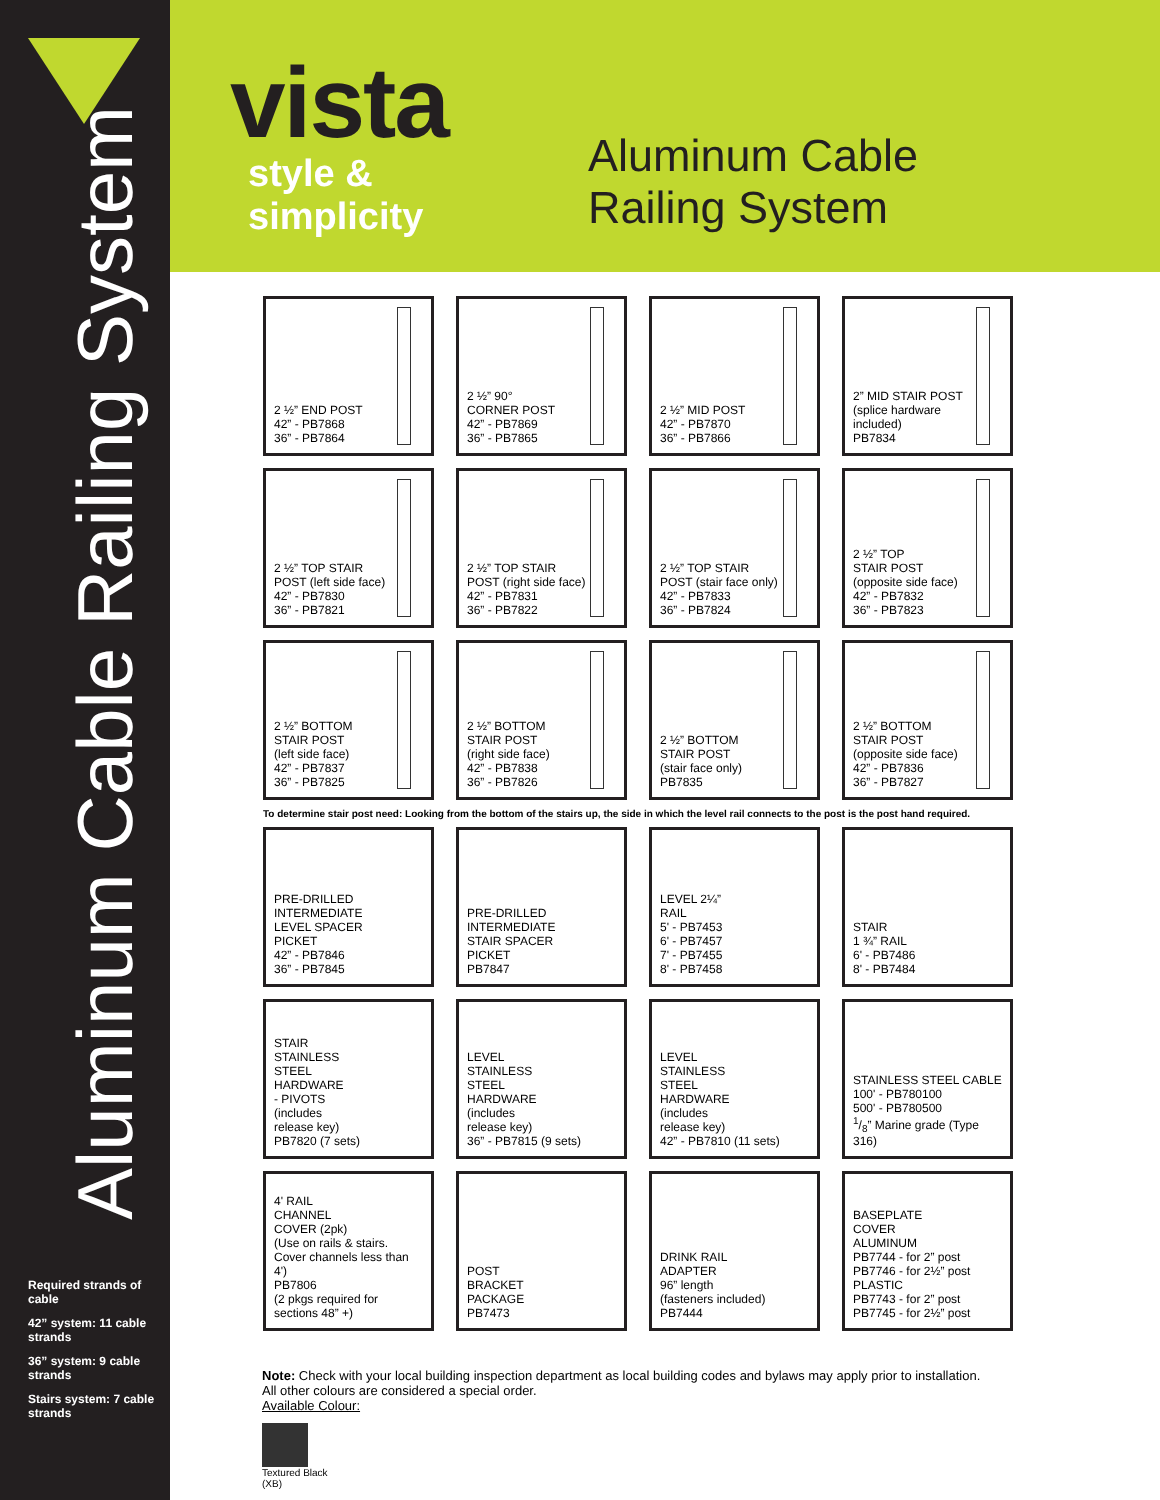Aluminum Cable Railing System
Required strands of cable
42” system: 11 cable strands
36” system: 9 cable strands
Stairs system: 7 cable strands
vista
style &
simplicity
Aluminum Cable
Railing System
2 ½” END POST
42” - PB7868
36” - PB7864
2 ½” 90°
CORNER POST
42” - PB7869
36” - PB7865
2 ½” MID POST
42” - PB7870
36” - PB7866
2” MID STAIR POST
(splice hardware
included)
PB7834
2 ½” TOP STAIR
POST (left side face)
42” - PB7830
36” - PB7821
2 ½” TOP STAIR
POST (right side face)
42” - PB7831
36” - PB7822
2 ½” TOP STAIR
POST (stair face only)
42” - PB7833
36” - PB7824
2 ½” TOP
STAIR POST
(opposite side face)
42” - PB7832
36” - PB7823
2 ½” BOTTOM
STAIR POST
(left side face)
42” - PB7837
36” - PB7825
2 ½” BOTTOM
STAIR POST
(right side face)
42” - PB7838
36” - PB7826
2 ½” BOTTOM
STAIR POST
(stair face only)
PB7835
2 ½” BOTTOM
STAIR POST
(opposite side face)
42” - PB7836
36” - PB7827
To determine stair post need: Looking from the bottom of the stairs up, the side in which the level rail connects to the post is the post hand required.
PRE-DRILLED
INTERMEDIATE
LEVEL SPACER
PICKET
42” - PB7846
36” - PB7845
PRE-DRILLED
INTERMEDIATE
STAIR SPACER
PICKET
PB7847
LEVEL 2¼”
RAIL
5' - PB7453
6' - PB7457
7' - PB7455
8' - PB7458
STAIR
1 ¾” RAIL
6' - PB7486
8' - PB7484
STAIR
STAINLESS
STEEL
HARDWARE
- PIVOTS
(includes
release key)
PB7820 (7 sets)
LEVEL
STAINLESS
STEEL
HARDWARE
(includes
release key)
36” - PB7815 (9 sets)
LEVEL
STAINLESS
STEEL
HARDWARE
(includes
release key)
42” - PB7810 (11 sets)
STAINLESS STEEL CABLE
100' - PB780100
500' - PB780500
1/8” Marine grade (Type 316)
4' RAIL
CHANNEL
COVER (2pk)
(Use on rails & stairs. Cover channels less than 4')
PB7806
(2 pkgs required for sections 48” +)
POST
BRACKET
PACKAGE
PB7473
DRINK RAIL
ADAPTER
96” length
(fasteners included)
PB7444
BASEPLATE
COVER
ALUMINUM
PB7744 - for 2” post
PB7746 - for 2½” post
PLASTIC
PB7743 - for 2” post
PB7745 - for 2½” post
Note: Check with your local building inspection department as local building codes and bylaws may apply prior to installation. All other colours are considered a special order.
Available Colour:
Textured Black
(XB)